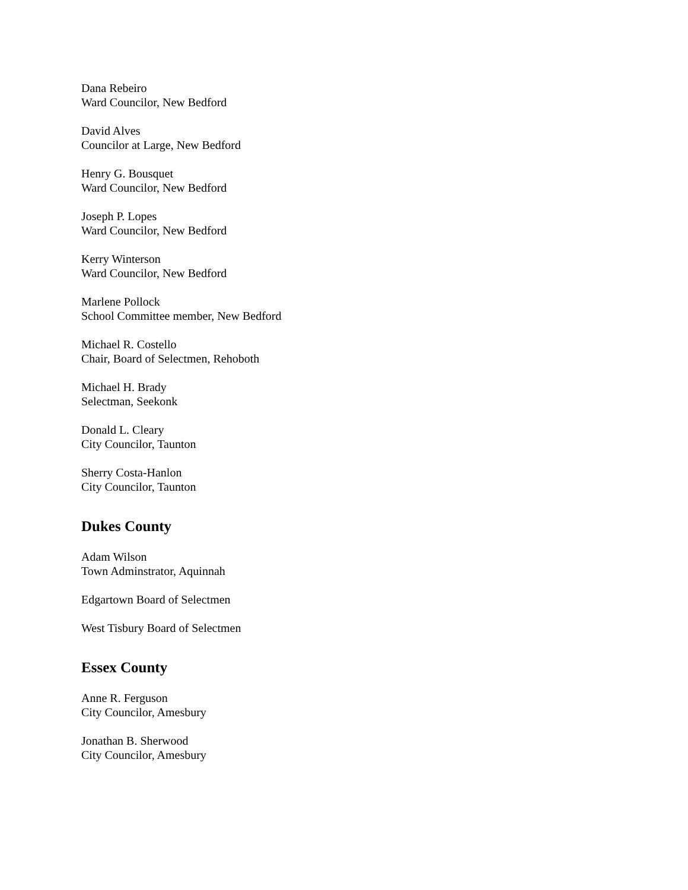Dana Rebeiro
Ward Councilor, New Bedford
David Alves
Councilor at Large, New Bedford
Henry G. Bousquet
Ward Councilor, New Bedford
Joseph P. Lopes
Ward Councilor, New Bedford
Kerry Winterson
Ward Councilor, New Bedford
Marlene Pollock
School Committee member, New Bedford
Michael R. Costello
Chair, Board of Selectmen, Rehoboth
Michael H. Brady
Selectman, Seekonk
Donald L. Cleary
City Councilor, Taunton
Sherry Costa-Hanlon
City Councilor, Taunton
Dukes County
Adam Wilson
Town Adminstrator, Aquinnah
Edgartown Board of Selectmen
West Tisbury Board of Selectmen
Essex County
Anne R. Ferguson
City Councilor, Amesbury
Jonathan B. Sherwood
City Councilor, Amesbury